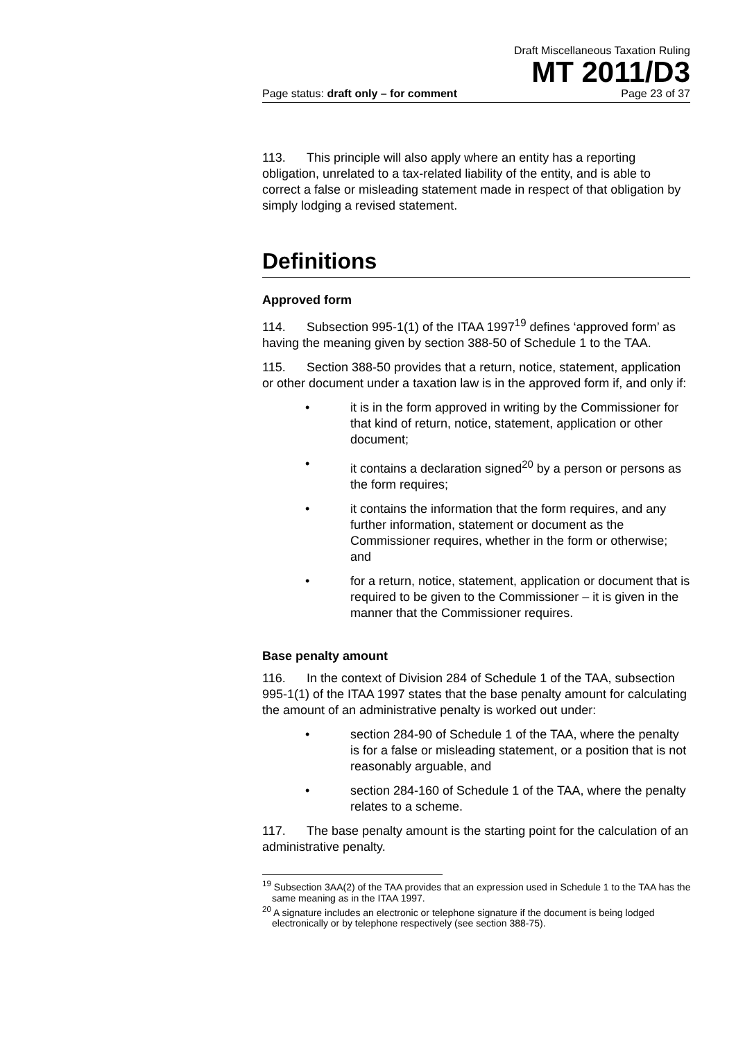Draft Miscellaneous Taxation Ruling
MT 2011/D3
Page status: draft only – for comment Page 23 of 37
113. This principle will also apply where an entity has a reporting obligation, unrelated to a tax-related liability of the entity, and is able to correct a false or misleading statement made in respect of that obligation by simply lodging a revised statement.
Definitions
Approved form
114. Subsection 995-1(1) of the ITAA 1997<sup>19</sup> defines ‘approved form’ as having the meaning given by section 388-50 of Schedule 1 to the TAA.
115. Section 388-50 provides that a return, notice, statement, application or other document under a taxation law is in the approved form if, and only if:
• it is in the form approved in writing by the Commissioner for that kind of return, notice, statement, application or other document;
• it contains a declaration signed<sup>20</sup> by a person or persons as the form requires;
• it contains the information that the form requires, and any further information, statement or document as the Commissioner requires, whether in the form or otherwise; and
• for a return, notice, statement, application or document that is required to be given to the Commissioner – it is given in the manner that the Commissioner requires.
Base penalty amount
116. In the context of Division 284 of Schedule 1 of the TAA, subsection 995-1(1) of the ITAA 1997 states that the base penalty amount for calculating the amount of an administrative penalty is worked out under:
• section 284-90 of Schedule 1 of the TAA, where the penalty is for a false or misleading statement, or a position that is not reasonably arguable, and
• section 284-160 of Schedule 1 of the TAA, where the penalty relates to a scheme.
117. The base penalty amount is the starting point for the calculation of an administrative penalty.
<sup>19</sup> Subsection 3AA(2) of the TAA provides that an expression used in Schedule 1 to the TAA has the same meaning as in the ITAA 1997.
<sup>20</sup> A signature includes an electronic or telephone signature if the document is being lodged electronically or by telephone respectively (see section 388-75).